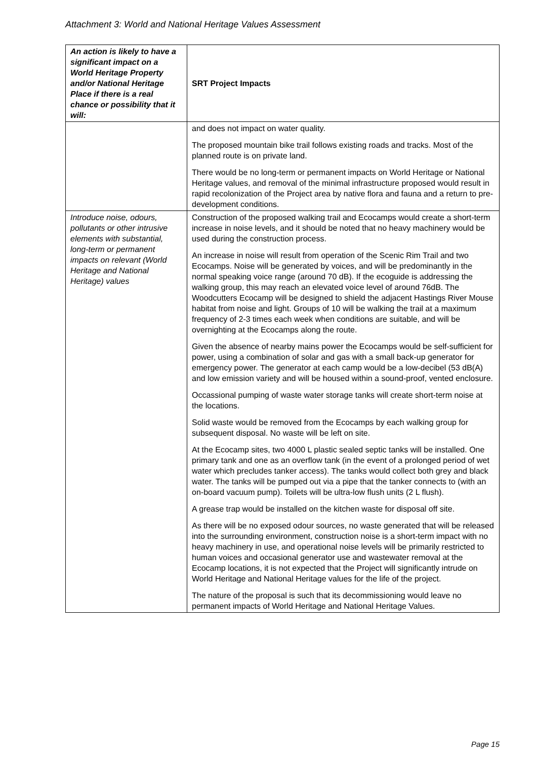Attachment 3: World and National Heritage Values Assessment
| An action is likely to have a significant impact on a World Heritage Property and/or National Heritage Place if there is a real chance or possibility that it will: | SRT Project Impacts |
| --- | --- |
| | and does not impact on water quality. The proposed mountain bike trail follows existing roads and tracks. Most of the planned route is on private land. There would be no long-term or permanent impacts on World Heritage or National Heritage values, and removal of the minimal infrastructure proposed would result in rapid recolonization of the Project area by native flora and fauna and a return to pre-development conditions. |
| Introduce noise, odours, pollutants or other intrusive elements with substantial, long-term or permanent impacts on relevant (World Heritage and National Heritage) values | Construction of the proposed walking trail and Ecocamps would create a short-term increase in noise levels, and it should be noted that no heavy machinery would be used during the construction process. An increase in noise will result from operation of the Scenic Rim Trail and two Ecocamps. Noise will be generated by voices, and will be predominantly in the normal speaking voice range (around 70 dB). If the ecoguide is addressing the walking group, this may reach an elevated voice level of around 76dB. The Woodcutters Ecocamp will be designed to shield the adjacent Hastings River Mouse habitat from noise and light. Groups of 10 will be walking the trail at a maximum frequency of 2-3 times each week when conditions are suitable, and will be overnighting at the Ecocamps along the route. Given the absence of nearby mains power the Ecocamps would be self-sufficient for power, using a combination of solar and gas with a small back-up generator for emergency power. The generator at each camp would be a low-decibel (53 dB(A) and low emission variety and will be housed within a sound-proof, vented enclosure. Occassional pumping of waste water storage tanks will create short-term noise at the locations. Solid waste would be removed from the Ecocamps by each walking group for subsequent disposal. No waste will be left on site. At the Ecocamp sites, two 4000 L plastic sealed septic tanks will be installed. One primary tank and one as an overflow tank (in the event of a prolonged period of wet water which precludes tanker access). The tanks would collect both grey and black water. The tanks will be pumped out via a pipe that the tanker connects to (with an on-board vacuum pump). Toilets will be ultra-low flush units (2 L flush). A grease trap would be installed on the kitchen waste for disposal off site. As there will be no exposed odour sources, no waste generated that will be released into the surrounding environment, construction noise is a short-term impact with no heavy machinery in use, and operational noise levels will be primarily restricted to human voices and occasional generator use and wastewater removal at the Ecocamp locations, it is not expected that the Project will significantly intrude on World Heritage and National Heritage values for the life of the project. The nature of the proposal is such that its decommissioning would leave no permanent impacts of World Heritage and National Heritage Values. |
Page 15